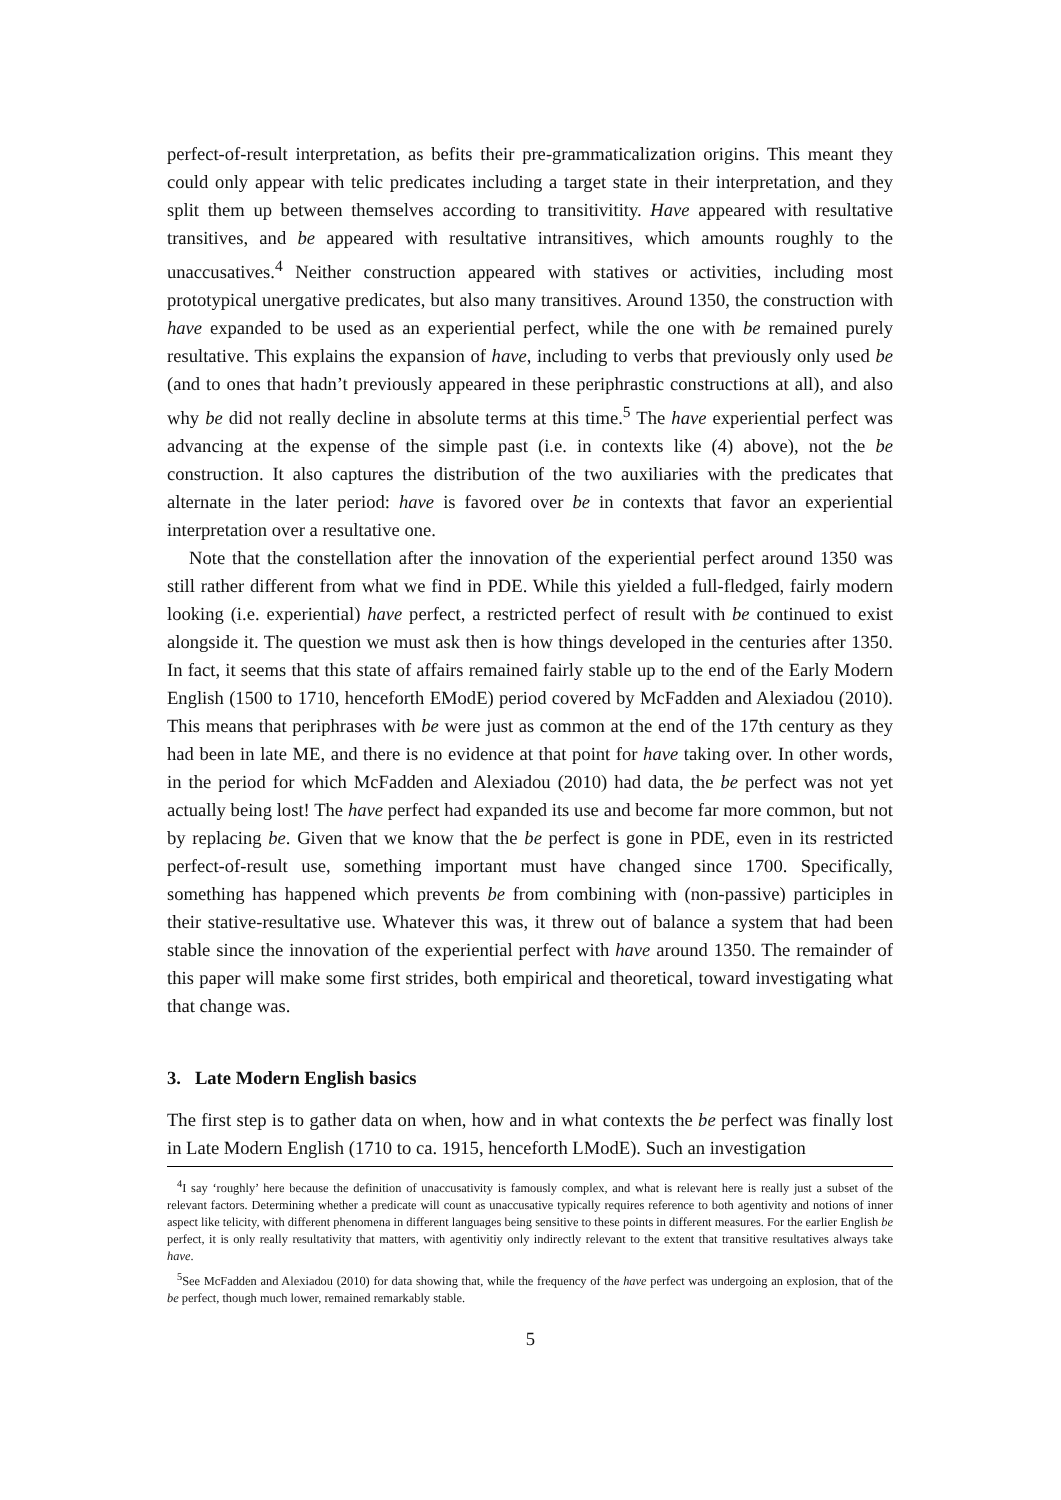perfect-of-result interpretation, as befits their pre-grammaticalization origins. This meant they could only appear with telic predicates including a target state in their interpretation, and they split them up between themselves according to transitivitity. Have appeared with resultative transitives, and be appeared with resultative intransitives, which amounts roughly to the unaccusatives.<sup>4</sup> Neither construction appeared with statives or activities, including most prototypical unergative predicates, but also many transitives. Around 1350, the construction with have expanded to be used as an experiential perfect, while the one with be remained purely resultative. This explains the expansion of have, including to verbs that previously only used be (and to ones that hadn’t previously appeared in these periphrastic constructions at all), and also why be did not really decline in absolute terms at this time.<sup>5</sup> The have experiential perfect was advancing at the expense of the simple past (i.e. in contexts like (4) above), not the be construction. It also captures the distribution of the two auxiliaries with the predicates that alternate in the later period: have is favored over be in contexts that favor an experiential interpretation over a resultative one.
Note that the constellation after the innovation of the experiential perfect around 1350 was still rather different from what we find in PDE. While this yielded a full-fledged, fairly modern looking (i.e. experiential) have perfect, a restricted perfect of result with be continued to exist alongside it. The question we must ask then is how things developed in the centuries after 1350. In fact, it seems that this state of affairs remained fairly stable up to the end of the Early Modern English (1500 to 1710, henceforth EModE) period covered by McFadden and Alexiadou (2010). This means that periphrases with be were just as common at the end of the 17th century as they had been in late ME, and there is no evidence at that point for have taking over. In other words, in the period for which McFadden and Alexiadou (2010) had data, the be perfect was not yet actually being lost! The have perfect had expanded its use and become far more common, but not by replacing be. Given that we know that the be perfect is gone in PDE, even in its restricted perfect-of-result use, something important must have changed since 1700. Specifically, something has happened which prevents be from combining with (non-passive) participles in their stative-resultative use. Whatever this was, it threw out of balance a system that had been stable since the innovation of the experiential perfect with have around 1350. The remainder of this paper will make some first strides, both empirical and theoretical, toward investigating what that change was.
3. Late Modern English basics
The first step is to gather data on when, how and in what contexts the be perfect was finally lost in Late Modern English (1710 to ca. 1915, henceforth LModE). Such an investigation
<sup>4</sup> I say ‘roughly’ here because the definition of unaccusativity is famously complex, and what is relevant here is really just a subset of the relevant factors. Determining whether a predicate will count as unaccusative typically requires reference to both agentivity and notions of inner aspect like telicity, with different phenomena in different languages being sensitive to these points in different measures. For the earlier English be perfect, it is only really resultativity that matters, with agentivitiy only indirectly relevant to the extent that transitive resultatives always take have.
<sup>5</sup> See McFadden and Alexiadou (2010) for data showing that, while the frequency of the have perfect was undergoing an explosion, that of the be perfect, though much lower, remained remarkably stable.
5